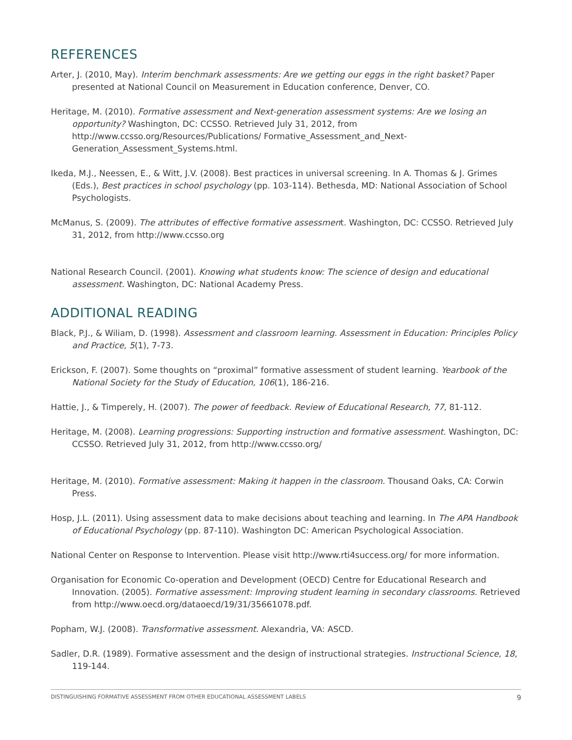REFERENCES
Arter, J. (2010, May). Interim benchmark assessments: Are we getting our eggs in the right basket? Paper presented at National Council on Measurement in Education conference, Denver, CO.
Heritage, M. (2010). Formative assessment and Next-generation assessment systems: Are we losing an opportunity? Washington, DC: CCSSO. Retrieved July 31, 2012, from http://www.ccsso.org/Resources/Publications/ Formative_Assessment_and_Next-Generation_Assessment_Systems.html.
Ikeda, M.J., Neessen, E., & Witt, J.V. (2008). Best practices in universal screening. In A. Thomas & J. Grimes (Eds.), Best practices in school psychology (pp. 103-114). Bethesda, MD: National Association of School Psychologists.
McManus, S. (2009). The attributes of effective formative assessment. Washington, DC: CCSSO. Retrieved July 31, 2012, from http://www.ccsso.org
National Research Council. (2001). Knowing what students know: The science of design and educational assessment. Washington, DC: National Academy Press.
ADDITIONAL READING
Black, P.J., & Wiliam, D. (1998). Assessment and classroom learning. Assessment in Education: Principles Policy and Practice, 5(1), 7-73.
Erickson, F. (2007). Some thoughts on “proximal” formative assessment of student learning. Yearbook of the National Society for the Study of Education, 106(1), 186-216.
Hattie, J., & Timperely, H. (2007). The power of feedback. Review of Educational Research, 77, 81-112.
Heritage, M. (2008). Learning progressions: Supporting instruction and formative assessment. Washington, DC: CCSSO. Retrieved July 31, 2012, from http://www.ccsso.org/
Heritage, M. (2010). Formative assessment: Making it happen in the classroom. Thousand Oaks, CA: Corwin Press.
Hosp, J.L. (2011). Using assessment data to make decisions about teaching and learning. In The APA Handbook of Educational Psychology (pp. 87-110). Washington DC: American Psychological Association.
National Center on Response to Intervention. Please visit http://www.rti4success.org/ for more information.
Organisation for Economic Co-operation and Development (OECD) Centre for Educational Research and Innovation. (2005). Formative assessment: Improving student learning in secondary classrooms. Retrieved from http://www.oecd.org/dataoecd/19/31/35661078.pdf.
Popham, W.J. (2008). Transformative assessment. Alexandria, VA: ASCD.
Sadler, D.R. (1989). Formative assessment and the design of instructional strategies. Instructional Science, 18, 119-144.
DISTINGUISHING FORMATIVE ASSESSMENT FROM OTHER EDUCATIONAL ASSESSMENT LABELS 9